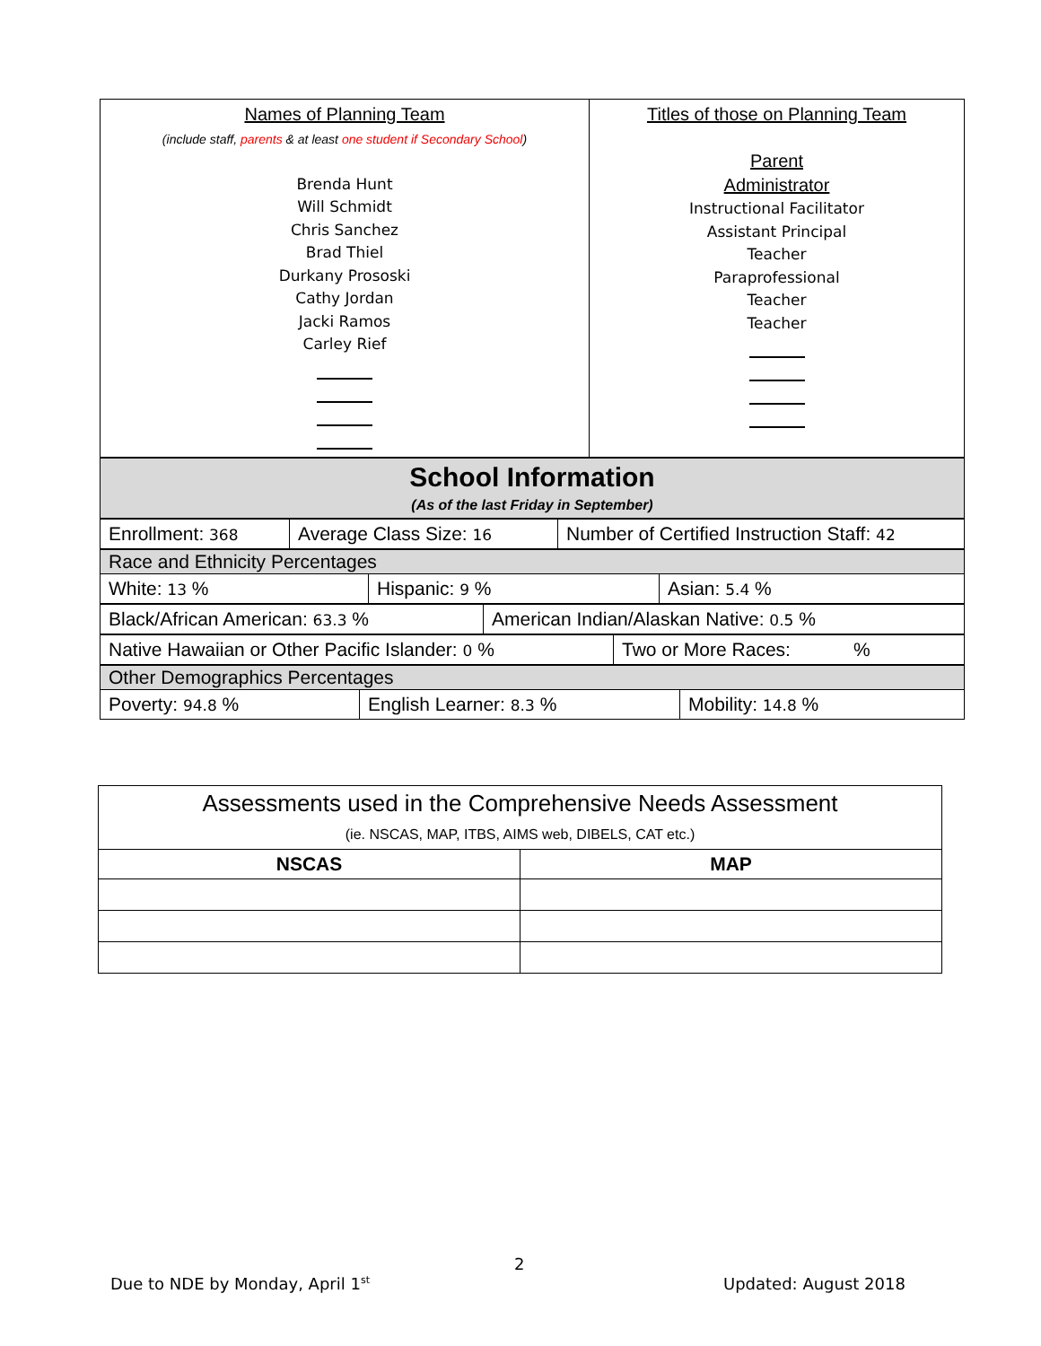| Names of Planning Team (include staff, parents & at least one student if Secondary School ) Brenda Hunt Will Schmidt Chris Sanchez Brad Thiel Durkany Prososki Cathy Jordan Jacki Ramos Carley Rief | Titles of those on Planning Team Parent Administrator Instructional Facilitator Assistant Principal Teacher Paraprofessional Teacher Teacher |
| School Information (As of the last Friday in September) |
| --- |
| Enrollment: 368 | Average Class Size: 16 | Number of Certified Instruction Staff: 42 |
| Race and Ethnicity Percentages | | |
| White: 13 % | Hispanic: 9 % | Asian: 5.4 % |
| Black/African American: 63.3 % | American Indian/Alaskan Native: 0.5 % |
| Native Hawaiian or Other Pacific Islander: 0 % | Two or More Races: % |
| Other Demographics Percentages | | |
| Poverty: 94.8 % | English Learner: 8.3 % | Mobility: 14.8 % |
| Assessments used in the Comprehensive Needs Assessment (ie. NSCAS, MAP, ITBS, AIMS web, DIBELS, CAT etc.) | |
| NSCAS | MAP |
2
Due to NDE by Monday, April 1<sup>st</sup>
Updated: August 2018